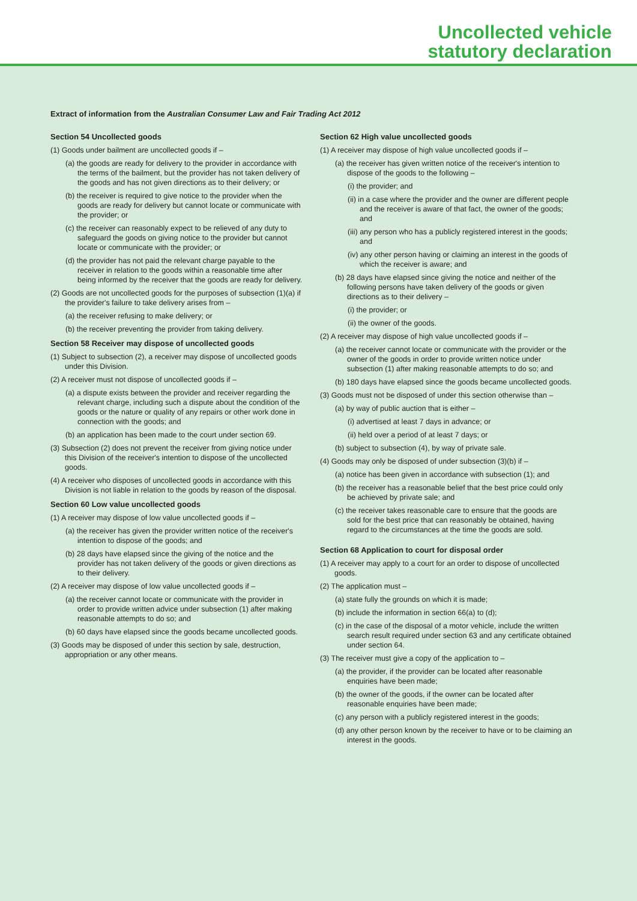Uncollected vehicle
statutory declaration
Extract of information from the Australian Consumer Law and Fair Trading Act 2012
Section 54 Uncollected goods
(1) Goods under bailment are uncollected goods if –
(a) the goods are ready for delivery to the provider in accordance with the terms of the bailment, but the provider has not taken delivery of the goods and has not given directions as to their delivery; or
(b) the receiver is required to give notice to the provider when the goods are ready for delivery but cannot locate or communicate with the provider; or
(c) the receiver can reasonably expect to be relieved of any duty to safeguard the goods on giving notice to the provider but cannot locate or communicate with the provider; or
(d) the provider has not paid the relevant charge payable to the receiver in relation to the goods within a reasonable time after being informed by the receiver that the goods are ready for delivery.
(2) Goods are not uncollected goods for the purposes of subsection (1)(a) if the provider's failure to take delivery arises from –
(a) the receiver refusing to make delivery; or
(b) the receiver preventing the provider from taking delivery.
Section 58 Receiver may dispose of uncollected goods
(1) Subject to subsection (2), a receiver may dispose of uncollected goods under this Division.
(2) A receiver must not dispose of uncollected goods if –
(a) a dispute exists between the provider and receiver regarding the relevant charge, including such a dispute about the condition of the goods or the nature or quality of any repairs or other work done in connection with the goods; and
(b) an application has been made to the court under section 69.
(3) Subsection (2) does not prevent the receiver from giving notice under this Division of the receiver's intention to dispose of the uncollected goods.
(4) A receiver who disposes of uncollected goods in accordance with this Division is not liable in relation to the goods by reason of the disposal.
Section 60 Low value uncollected goods
(1) A receiver may dispose of low value uncollected goods if –
(a) the receiver has given the provider written notice of the receiver's intention to dispose of the goods; and
(b) 28 days have elapsed since the giving of the notice and the provider has not taken delivery of the goods or given directions as to their delivery.
(2) A receiver may dispose of low value uncollected goods if –
(a) the receiver cannot locate or communicate with the provider in order to provide written advice under subsection (1) after making reasonable attempts to do so; and
(b) 60 days have elapsed since the goods became uncollected goods.
(3) Goods may be disposed of under this section by sale, destruction, appropriation or any other means.
Section 62 High value uncollected goods
(1) A receiver may dispose of high value uncollected goods if –
(a) the receiver has given written notice of the receiver's intention to dispose of the goods to the following –
(i) the provider; and
(ii) in a case where the provider and the owner are different people and the receiver is aware of that fact, the owner of the goods; and
(iii) any person who has a publicly registered interest in the goods; and
(iv) any other person having or claiming an interest in the goods of which the receiver is aware; and
(b) 28 days have elapsed since giving the notice and neither of the following persons have taken delivery of the goods or given directions as to their delivery –
(i) the provider; or
(ii) the owner of the goods.
(2) A receiver may dispose of high value uncollected goods if –
(a) the receiver cannot locate or communicate with the provider or the owner of the goods in order to provide written notice under subsection (1) after making reasonable attempts to do so; and
(b) 180 days have elapsed since the goods became uncollected goods.
(3) Goods must not be disposed of under this section otherwise than –
(a) by way of public auction that is either –
(i) advertised at least 7 days in advance; or
(ii) held over a period of at least 7 days; or
(b) subject to subsection (4), by way of private sale.
(4) Goods may only be disposed of under subsection (3)(b) if –
(a) notice has been given in accordance with subsection (1); and
(b) the receiver has a reasonable belief that the best price could only be achieved by private sale; and
(c) the receiver takes reasonable care to ensure that the goods are sold for the best price that can reasonably be obtained, having regard to the circumstances at the time the goods are sold.
Section 68 Application to court for disposal order
(1) A receiver may apply to a court for an order to dispose of uncollected goods.
(2) The application must –
(a) state fully the grounds on which it is made;
(b) include the information in section 66(a) to (d);
(c) in the case of the disposal of a motor vehicle, include the written search result required under section 63 and any certificate obtained under section 64.
(3) The receiver must give a copy of the application to –
(a) the provider, if the provider can be located after reasonable enquiries have been made;
(b) the owner of the goods, if the owner can be located after reasonable enquiries have been made;
(c) any person with a publicly registered interest in the goods;
(d) any other person known by the receiver to have or to be claiming an interest in the goods.